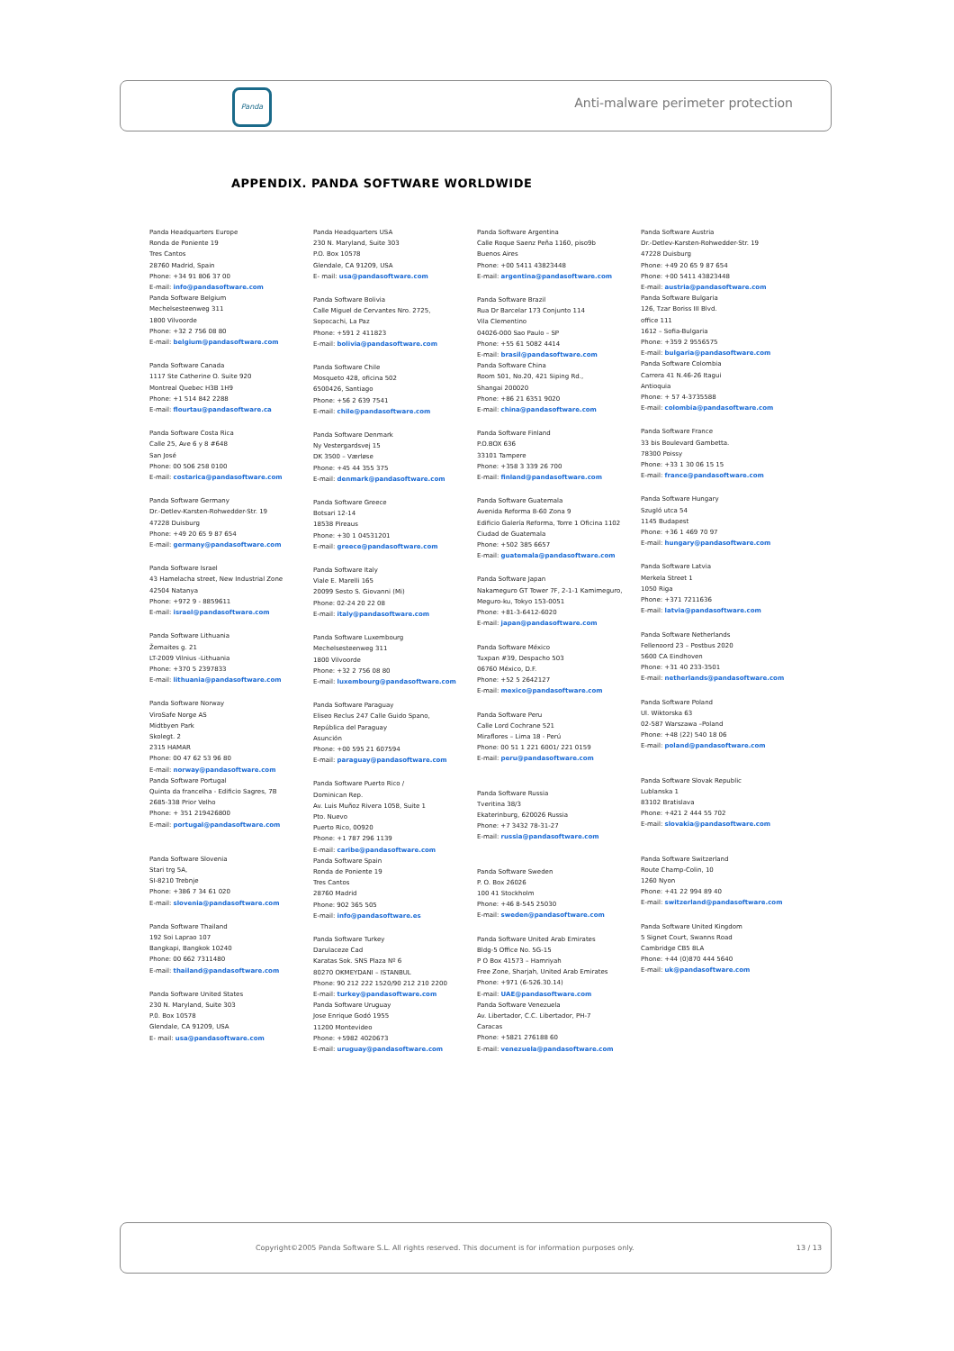Panda
Anti-malware perimeter protection
APPENDIX. PANDA SOFTWARE WORLDWIDE
Panda Headquarters Europe
Ronda de Poniente 19
Tres Cantos
28760 Madrid, Spain
Phone: +34 91 806 37 00
E-mail: info@pandasoftware.com
Panda Software Belgium
Mechelsesteenweg 311
1800 Vilvoorde
Phone: +32 2 756 08 80
E-mail: belgium@pandasoftware.com
Panda Software Canada
1117 Ste Catherine O. Suite 920
Montreal Quebec H3B 1H9
Phone: +1 514 842 2288
E-mail: flourtau@pandasoftware.ca
Panda Software Costa Rica
Calle 25, Ave 6 y 8 #648
San José
Phone: 00 506 258 0100
E-mail: costarica@pandasoftware.com
Panda Software Germany
Dr.-Detlev-Karsten-Rohwedder-Str. 19
47228 Duisburg
Phone: +49 20 65 9 87 654
E-mail: germany@pandasoftware.com
Panda Software Israel
43 Hamelacha street, New Industrial Zone
42504 Natanya
Phone: +972 9 - 8859611
E-mail: israel@pandasoftware.com
Panda Software Lithuania
Žemaites g. 21
LT-2009 Vilnius -Lithuania
Phone: +370 5 2397833
E-mail: lithuania@pandasoftware.com
Panda Software Norway
ViroSafe Norge AS
Midtbyen Park
Skolegt. 2
2315 HAMAR
Phone: 00 47 62 53 96 80
E-mail: norway@pandasoftware.com
Panda Software Portugal
Quinta da francelha - Edificio Sagres, 7B
2685-338 Prior Velho
Phone: + 351 219426800
E-mail: portugal@pandasoftware.com
Panda Software Slovenia
Stari trg 5A,
SI-8210 Trebnje
Phone: +386 7 34 61 020
E-mail: slovenia@pandasoftware.com
Panda Software Thailand
192 Soi Laprao 107
Bangkapi, Bangkok 10240
Phone: 00 662 7311480
E-mail: thailand@pandasoftware.com
Panda Software United States
230 N. Maryland, Suite 303
P.0. Box 10578
Glendale, CA 91209, USA
E- mail: usa@pandasoftware.com
Panda Headquarters USA
230 N. Maryland, Suite 303
P.O. Box 10578
Glendale, CA 91209, USA
E- mail: usa@pandasoftware.com
Panda Software Bolivia
Calle Miguel de Cervantes Nro. 2725,
Sopocachi, La Paz
Phone: +591 2 411823
E-mail: bolivia@pandasoftware.com
Panda Software Chile
Mosqueto 428, oficina 502
6500426, Santiago
Phone: +56 2 639 7541
E-mail: chile@pandasoftware.com
Panda Software Denmark
Ny Vestergardsvej 15
DK 3500 – Værløse
Phone: +45 44 355 375
E-mail: denmark@pandasoftware.com
Panda Software Greece
Botsari 12-14
18538 Pireaus
Phone: +30 1 04531201
E-mail: greece@pandasoftware.com
Panda Software Italy
Viale E. Marelli 165
20099 Sesto S. Giovanni (Mi)
Phone: 02-24 20 22 08
E-mail: italy@pandasoftware.com
Panda Software Luxembourg
Mechelsesteenweg 311
1800 Vilvoorde
Phone: +32 2 756 08 80
E-mail: luxembourg@pandasoftware.com
Panda Software Paraguay
Eliseo Reclus 247 Calle Guido Spano,
República del Paraguay
Asunción
Phone: +00 595 21 607594
E-mail: paraguay@pandasoftware.com
Panda Software Puerto Rico /
Dominican Rep.
Av. Luis Muñoz Rivera 1058, Suite 1
Pto. Nuevo
Puerto Rico, 00920
Phone: +1 787 296 1139
E-mail: caribe@pandasoftware.com
Panda Software Spain
Ronda de Poniente 19
Tres Cantos
28760 Madrid
Phone: 902 365 505
E-mail: info@pandasoftware.es
Panda Software Turkey
Darulaceze Cad
Karatas Sok. SNS Plaza Nº 6
80270 OKMEYDANI – ISTANBUL
Phone: 90 212 222 1520/90 212 210 2200
E-mail: turkey@pandasoftware.com
Panda Software Uruguay
Jose Enrique Godó 1955
11200 Montevideo
Phone: +5982 4020673
E-mail: uruguay@pandasoftware.com
Panda Software Argentina
Calle Roque Saenz Peña 1160, piso9b
Buenos Aires
Phone: +00 5411 43823448
E-mail: argentina@pandasoftware.com
Panda Software Brazil
Rua Dr Barcelar 173 Conjunto 114
Vila Clementino
04026-000 Sao Paulo – SP
Phone: +55 61 5082 4414
E-mail: brasil@pandasoftware.com
Panda Software China
Room 501, No.20, 421 Siping Rd.,
Shangai 200020
Phone: +86 21 6351 9020
E-mail: china@pandasoftware.com
Panda Software Finland
P.O.BOX 636
33101 Tampere
Phone: +358 3 339 26 700
E-mail: finland@pandasoftware.com
Panda Software Guatemala
Avenida Reforma 8-60 Zona 9
Edificio Galería Reforma, Torre 1 Oficina 1102
Ciudad de Guatemala
Phone: +502 385 6657
E-mail: guatemala@pandasoftware.com
Panda Software Japan
Nakameguro GT Tower 7F, 2-1-1 Kamimeguro,
Meguro-ku, Tokyo 153-0051
Phone: +81-3-6412-6020
E-mail: japan@pandasoftware.com
Panda Software México
Tuxpan #39, Despacho 503
06760 México, D.F.
Phone: +52 5 2642127
E-mail: mexico@pandasoftware.com
Panda Software Peru
Calle Lord Cochrane 521
Miraflores – Lima 18 - Perú
Phone: 00 51 1 221 6001/ 221 0159
E-mail: peru@pandasoftware.com
Panda Software Russia
Tveritina 38/3
Ekaterinburg, 620026 Russia
Phone: +7 3432 78-31-27
E-mail: russia@pandasoftware.com
Panda Software Sweden
P. O. Box 26026
100 41 Stockholm
Phone: +46 8-545 25030
E-mail: sweden@pandasoftware.com
Panda Software United Arab Emirates
Bldg-5 Office No. 5G-15
P O Box 41573 – Hamriyah
Free Zone, Sharjah, United Arab Emirates
Phone: +971 (6-526.30.14)
E-mail: UAE@pandasoftware.com
Panda Software Venezuela
Av. Libertador, C.C. Libertador, PH-7
Caracas
Phone: +5821 276188 60
E-mail: venezuela@pandasoftware.com
Panda Software Austria
Dr.-Detlev-Karsten-Rohwedder-Str. 19
47228 Duisburg
Phone: +49 20 65 9 87 654
Phone: +00 5411 43823448
E-mail: austria@pandasoftware.com
Panda Software Bulgaria
126, Tzar Boriss III Blvd.
office 111
1612 – Sofia-Bulgaria
Phone: +359 2 9556575
E-mail: bulgaria@pandasoftware.com
Panda Software Colombia
Carrera 41 N.46-26 Itagui
Antioquia
Phone: + 57 4-3735588
E-mail: colombia@pandasoftware.com
Panda Software France
33 bis Boulevard Gambetta.
78300 Poissy
Phone: +33 1 30 06 15 15
E-mail: france@pandasoftware.com
Panda Software Hungary
Szugló utca 54
1145 Budapest
Phone: +36 1 469 70 97
E-mail: hungary@pandasoftware.com
Panda Software Latvia
Merkela Street 1
1050 Riga
Phone: +371 7211636
E-mail: latvia@pandasoftware.com
Panda Software Netherlands
Fellenoord 23 – Postbus 2020
5600 CA Eindhoven
Phone: +31 40 233-3501
E-mail: netherlands@pandasoftware.com
Panda Software Poland
Ul. Wiktorska 63
02-587 Warszawa –Poland
Phone: +48 (22) 540 18 06
E-mail: poland@pandasoftware.com
Panda Software Slovak Republic
Lublanska 1
83102 Bratislava
Phone: +421 2 444 55 702
E-mail: slovakia@pandasoftware.com
Panda Software Switzerland
Route Champ-Colin, 10
1260 Nyon
Phone: +41 22 994 89 40
E-mail: switzerland@pandasoftware.com
Panda Software United Kingdom
5 Signet Court, Swanns Road
Cambridge CB5 8LA
Phone: +44 (0)870 444 5640
E-mail: uk@pandasoftware.com
Copyright©2005 Panda Software S.L. All rights reserved. This document is for information purposes only. 13 / 13